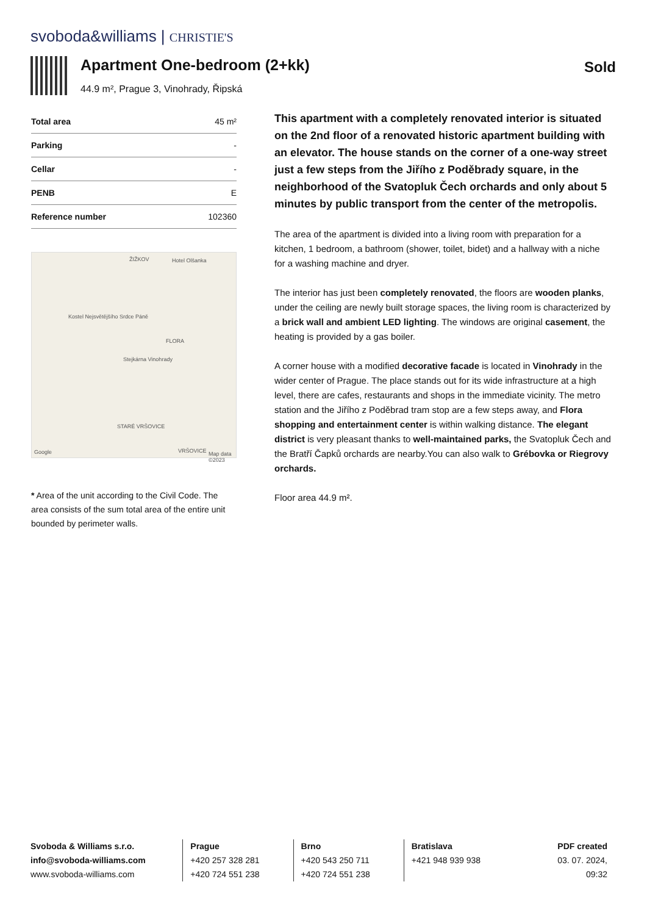svoboda&williams | CHRISTIE'S
Apartment One-bedroom (2+kk)
44.9 m², Prague 3, Vinohrady, Řipská
Sold
| Total area | 45 m² |
| Parking | - |
| Cellar | - |
| PENB | E |
| Reference number | 102360 |
ŽIŽKOV Hotel Olšanka
Kostel Nejsvětějšího Srdce Páně
FLORA
Stejkárna Vinohrady
STARÉ VRŠOVICE
VRŠOVICE
Google Map data ©2023
* Area of the unit according to the Civil Code. The area consists of the sum total area of the entire unit bounded by perimeter walls.
This apartment with a completely renovated interior is situated on the 2nd floor of a renovated historic apartment building with an elevator. The house stands on the corner of a one-way street just a few steps from the Jiřího z Poděbrady square, in the neighborhood of the Svatopluk Čech orchards and only about 5 minutes by public transport from the center of the metropolis.
The area of the apartment is divided into a living room with preparation for a kitchen, 1 bedroom, a bathroom (shower, toilet, bidet) and a hallway with a niche for a washing machine and dryer.
The interior has just been completely renovated, the floors are wooden planks, under the ceiling are newly built storage spaces, the living room is characterized by a brick wall and ambient LED lighting. The windows are original casement, the heating is provided by a gas boiler.
A corner house with a modified decorative facade is located in Vinohrady in the wider center of Prague. The place stands out for its wide infrastructure at a high level, there are cafes, restaurants and shops in the immediate vicinity. The metro station and the Jiřího z Poděbrad tram stop are a few steps away, and Flora shopping and entertainment center is within walking distance. The elegant district is very pleasant thanks to well-maintained parks, the Svatopluk Čech and the Bratří Čapků orchards are nearby.You can also walk to Grébovka or Riegrovy orchards.
Floor area 44.9 m².
Svoboda & Williams s.r.o.
info@svoboda-williams.com
www.svoboda-williams.com
Prague
+420 257 328 281
+420 724 551 238
Brno
+420 543 250 711
+420 724 551 238
Bratislava
+421 948 939 938
PDF created
03. 07. 2024, 09:32